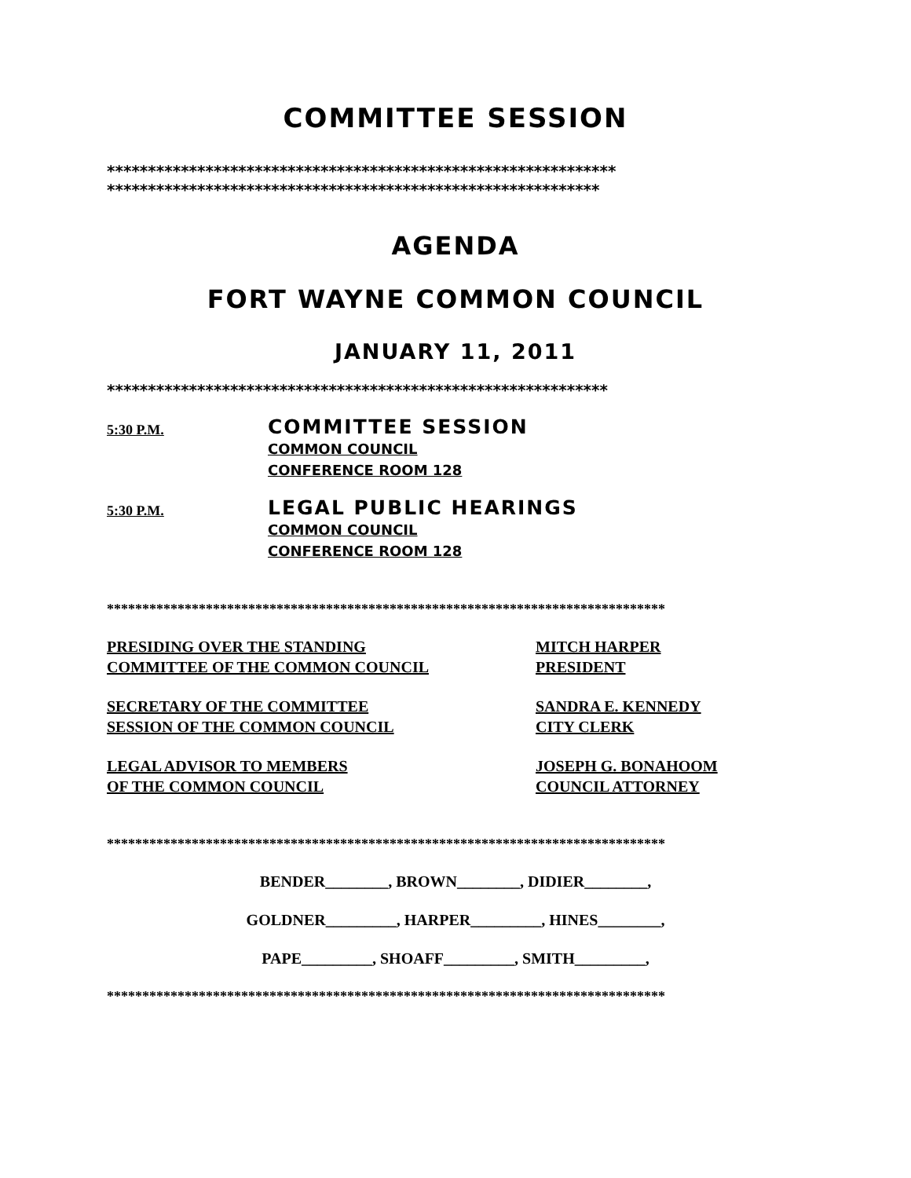COMMITTEE SESSION
**************************************************************
************************************************************
AGENDA
FORT WAYNE COMMON COUNCIL
JANUARY 11, 2011
*************************************************************
5:30 P.M.
COMMITTEE SESSION
COMMON COUNCIL
CONFERENCE ROOM 128
5:30 P.M.
LEGAL PUBLIC HEARINGS
COMMON COUNCIL
CONFERENCE ROOM 128
*******************************************************************************
PRESIDING OVER THE STANDING
COMMITTEE OF THE COMMON COUNCIL
MITCH HARPER
PRESIDENT
SECRETARY OF THE COMMITTEE
SESSION OF THE COMMON COUNCIL
SANDRA E. KENNEDY
CITY CLERK
LEGAL ADVISOR TO MEMBERS
OF THE COMMON COUNCIL
JOSEPH G. BONAHOOM
COUNCIL ATTORNEY
*******************************************************************************
BENDER________, BROWN________, DIDIER________,
GOLDNER_________, HARPER_________, HINES________,
PAPE_________, SHOAFF_________, SMITH_________,
*******************************************************************************